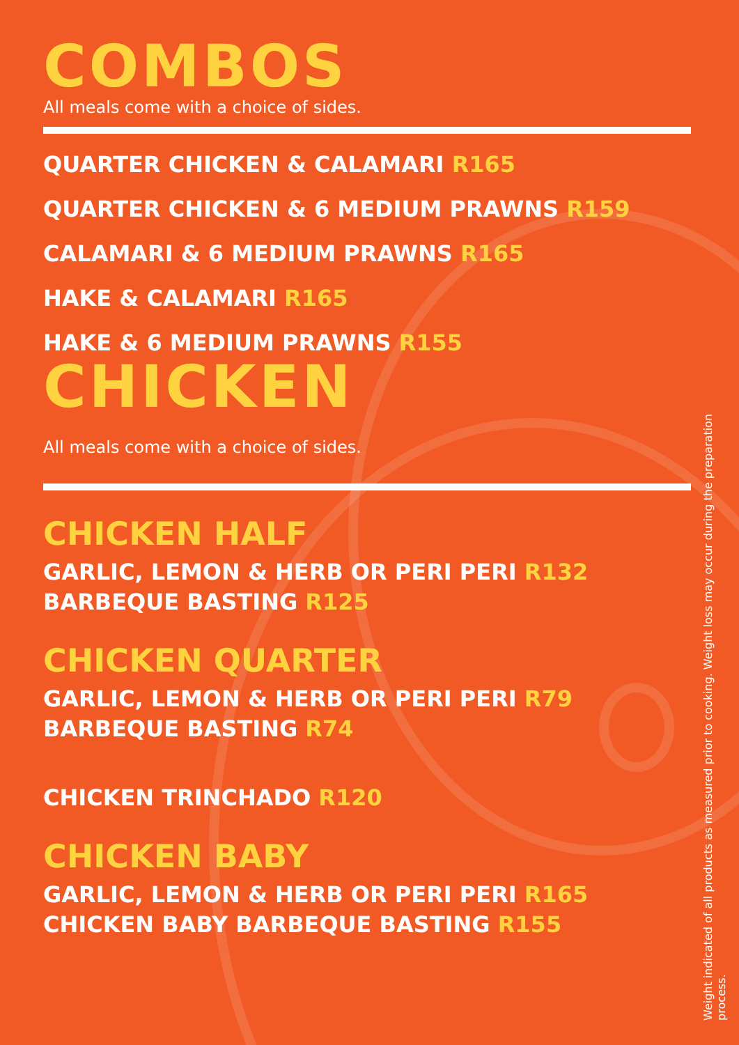COMBOS
All meals come with a choice of sides.
QUARTER CHICKEN & CALAMARI R165
QUARTER CHICKEN & 6 MEDIUM PRAWNS R159
CALAMARI & 6 MEDIUM PRAWNS R165
HAKE & CALAMARI R165
HAKE & 6 MEDIUM PRAWNS R155
CHICKEN
All meals come with a choice of sides.
CHICKEN HALF
GARLIC, LEMON & HERB OR PERI PERI R132
BARBEQUE BASTING R125
CHICKEN QUARTER
GARLIC, LEMON & HERB OR PERI PERI R79
BARBEQUE BASTING R74
CHICKEN TRINCHADO R120
CHICKEN BABY
GARLIC, LEMON & HERB OR PERI PERI R165
CHICKEN BABY BARBEQUE BASTING R155
Weight indicated of all products as measured prior to cooking. Weight loss may occur during the preparation process.